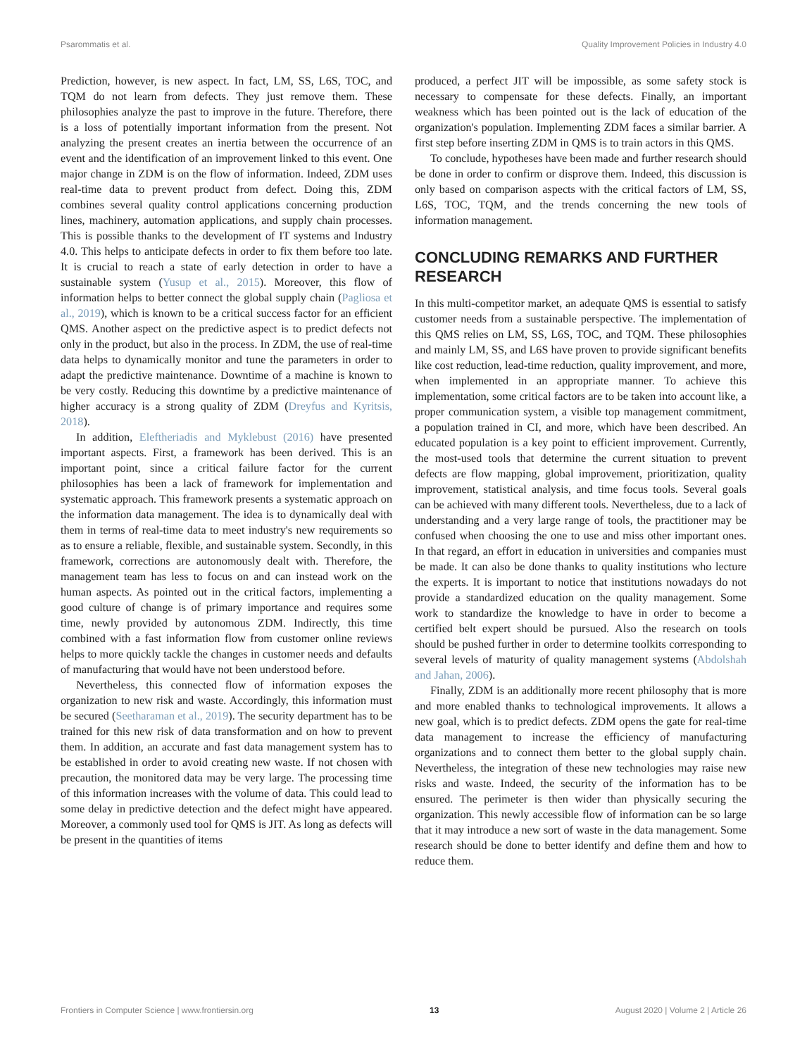Psarommatis et al. Quality Improvement Policies in Industry 4.0
Prediction, however, is new aspect. In fact, LM, SS, L6S, TOC, and TQM do not learn from defects. They just remove them. These philosophies analyze the past to improve in the future. Therefore, there is a loss of potentially important information from the present. Not analyzing the present creates an inertia between the occurrence of an event and the identification of an improvement linked to this event. One major change in ZDM is on the flow of information. Indeed, ZDM uses real-time data to prevent product from defect. Doing this, ZDM combines several quality control applications concerning production lines, machinery, automation applications, and supply chain processes. This is possible thanks to the development of IT systems and Industry 4.0. This helps to anticipate defects in order to fix them before too late. It is crucial to reach a state of early detection in order to have a sustainable system (Yusup et al., 2015). Moreover, this flow of information helps to better connect the global supply chain (Pagliosa et al., 2019), which is known to be a critical success factor for an efficient QMS. Another aspect on the predictive aspect is to predict defects not only in the product, but also in the process. In ZDM, the use of real-time data helps to dynamically monitor and tune the parameters in order to adapt the predictive maintenance. Downtime of a machine is known to be very costly. Reducing this downtime by a predictive maintenance of higher accuracy is a strong quality of ZDM (Dreyfus and Kyritsis, 2018).
In addition, Eleftheriadis and Myklebust (2016) have presented important aspects. First, a framework has been derived. This is an important point, since a critical failure factor for the current philosophies has been a lack of framework for implementation and systematic approach. This framework presents a systematic approach on the information data management. The idea is to dynamically deal with them in terms of real-time data to meet industry's new requirements so as to ensure a reliable, flexible, and sustainable system. Secondly, in this framework, corrections are autonomously dealt with. Therefore, the management team has less to focus on and can instead work on the human aspects. As pointed out in the critical factors, implementing a good culture of change is of primary importance and requires some time, newly provided by autonomous ZDM. Indirectly, this time combined with a fast information flow from customer online reviews helps to more quickly tackle the changes in customer needs and defaults of manufacturing that would have not been understood before.
Nevertheless, this connected flow of information exposes the organization to new risk and waste. Accordingly, this information must be secured (Seetharaman et al., 2019). The security department has to be trained for this new risk of data transformation and on how to prevent them. In addition, an accurate and fast data management system has to be established in order to avoid creating new waste. If not chosen with precaution, the monitored data may be very large. The processing time of this information increases with the volume of data. This could lead to some delay in predictive detection and the defect might have appeared. Moreover, a commonly used tool for QMS is JIT. As long as defects will be present in the quantities of items
produced, a perfect JIT will be impossible, as some safety stock is necessary to compensate for these defects. Finally, an important weakness which has been pointed out is the lack of education of the organization's population. Implementing ZDM faces a similar barrier. A first step before inserting ZDM in QMS is to train actors in this QMS.
To conclude, hypotheses have been made and further research should be done in order to confirm or disprove them. Indeed, this discussion is only based on comparison aspects with the critical factors of LM, SS, L6S, TOC, TQM, and the trends concerning the new tools of information management.
CONCLUDING REMARKS AND FURTHER RESEARCH
In this multi-competitor market, an adequate QMS is essential to satisfy customer needs from a sustainable perspective. The implementation of this QMS relies on LM, SS, L6S, TOC, and TQM. These philosophies and mainly LM, SS, and L6S have proven to provide significant benefits like cost reduction, lead-time reduction, quality improvement, and more, when implemented in an appropriate manner. To achieve this implementation, some critical factors are to be taken into account like, a proper communication system, a visible top management commitment, a population trained in CI, and more, which have been described. An educated population is a key point to efficient improvement. Currently, the most-used tools that determine the current situation to prevent defects are flow mapping, global improvement, prioritization, quality improvement, statistical analysis, and time focus tools. Several goals can be achieved with many different tools. Nevertheless, due to a lack of understanding and a very large range of tools, the practitioner may be confused when choosing the one to use and miss other important ones. In that regard, an effort in education in universities and companies must be made. It can also be done thanks to quality institutions who lecture the experts. It is important to notice that institutions nowadays do not provide a standardized education on the quality management. Some work to standardize the knowledge to have in order to become a certified belt expert should be pursued. Also the research on tools should be pushed further in order to determine toolkits corresponding to several levels of maturity of quality management systems (Abdolshah and Jahan, 2006).
Finally, ZDM is an additionally more recent philosophy that is more and more enabled thanks to technological improvements. It allows a new goal, which is to predict defects. ZDM opens the gate for real-time data management to increase the efficiency of manufacturing organizations and to connect them better to the global supply chain. Nevertheless, the integration of these new technologies may raise new risks and waste. Indeed, the security of the information has to be ensured. The perimeter is then wider than physically securing the organization. This newly accessible flow of information can be so large that it may introduce a new sort of waste in the data management. Some research should be done to better identify and define them and how to reduce them.
Frontiers in Computer Science | www.frontiersin.org 13 August 2020 | Volume 2 | Article 26